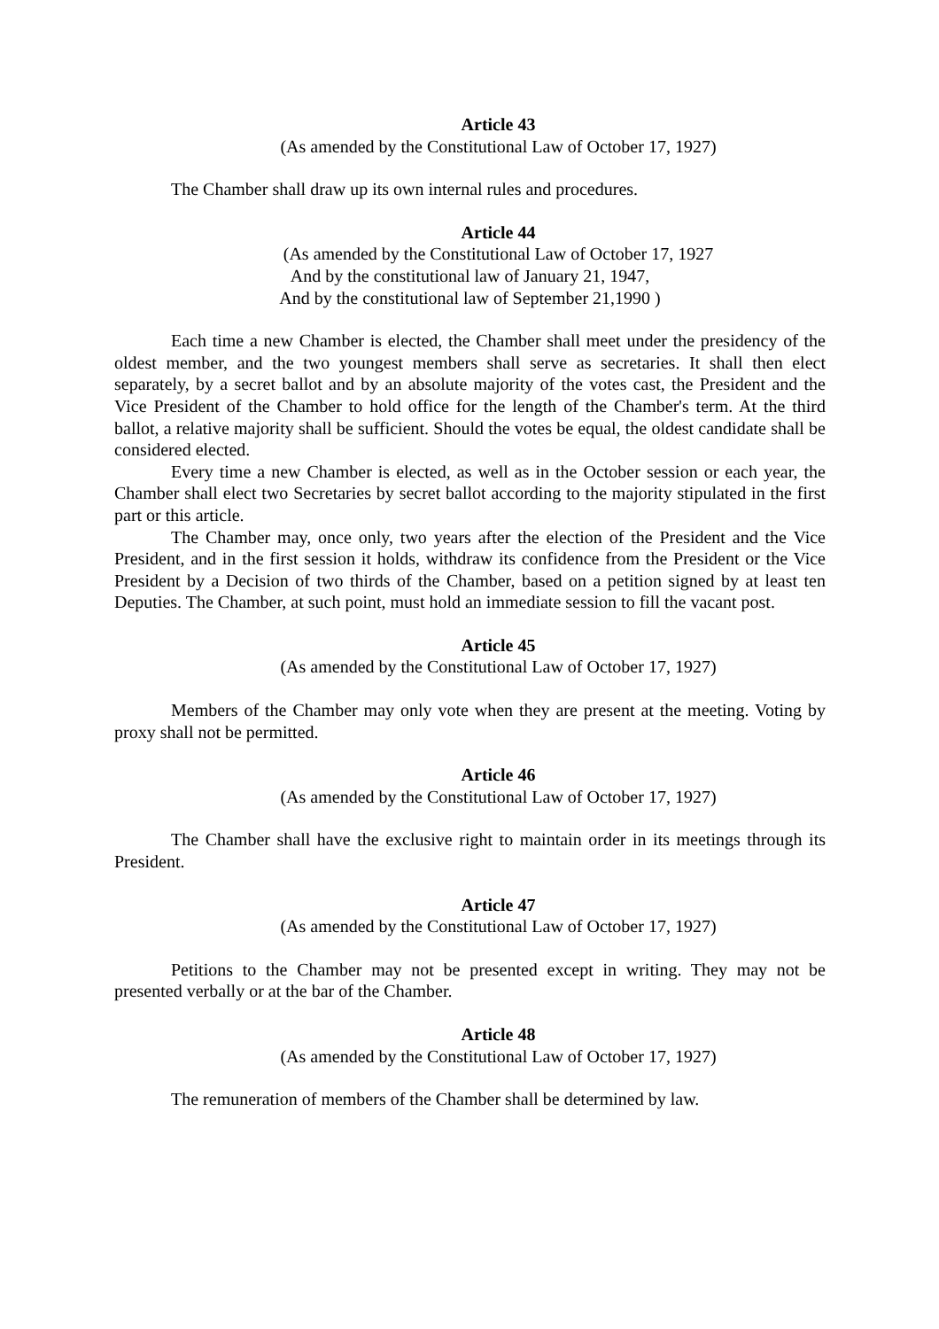Article 43
(As amended by the Constitutional Law of October 17, 1927)
The Chamber shall draw up its own internal rules and procedures.
Article 44
(As amended by the Constitutional Law of October 17, 1927
And by the constitutional law of January 21, 1947,
And by the constitutional law of September 21,1990 )
Each time a new Chamber is elected, the Chamber shall meet under the presidency of the oldest member, and the two youngest members shall serve as secretaries. It shall then elect separately, by a secret ballot and by an absolute majority of the votes cast, the President and the Vice President of the Chamber to hold office for the length of the Chamber's term. At the third ballot, a relative majority shall be sufficient. Should the votes be equal, the oldest candidate shall be considered elected.
Every time a new Chamber is elected, as well as in the October session or each year, the Chamber shall elect two Secretaries by secret ballot according to the majority stipulated in the first part or this article.
The Chamber may, once only, two years after the election of the President and the Vice President, and in the first session it holds, withdraw its confidence from the President or the Vice President by a Decision of two thirds of the Chamber, based on a petition signed by at least ten Deputies. The Chamber, at such point, must hold an immediate session to fill the vacant post.
Article 45
(As amended by the Constitutional Law of October 17, 1927)
Members of the Chamber may only vote when they are present at the meeting. Voting by proxy shall not be permitted.
Article 46
(As amended by the Constitutional Law of October 17, 1927)
The Chamber shall have the exclusive right to maintain order in its meetings through its President.
Article 47
(As amended by the Constitutional Law of October 17, 1927)
Petitions to the Chamber may not be presented except in writing. They may not be presented verbally or at the bar of the Chamber.
Article 48
(As amended by the Constitutional Law of October 17, 1927)
The remuneration of members of the Chamber shall be determined by law.